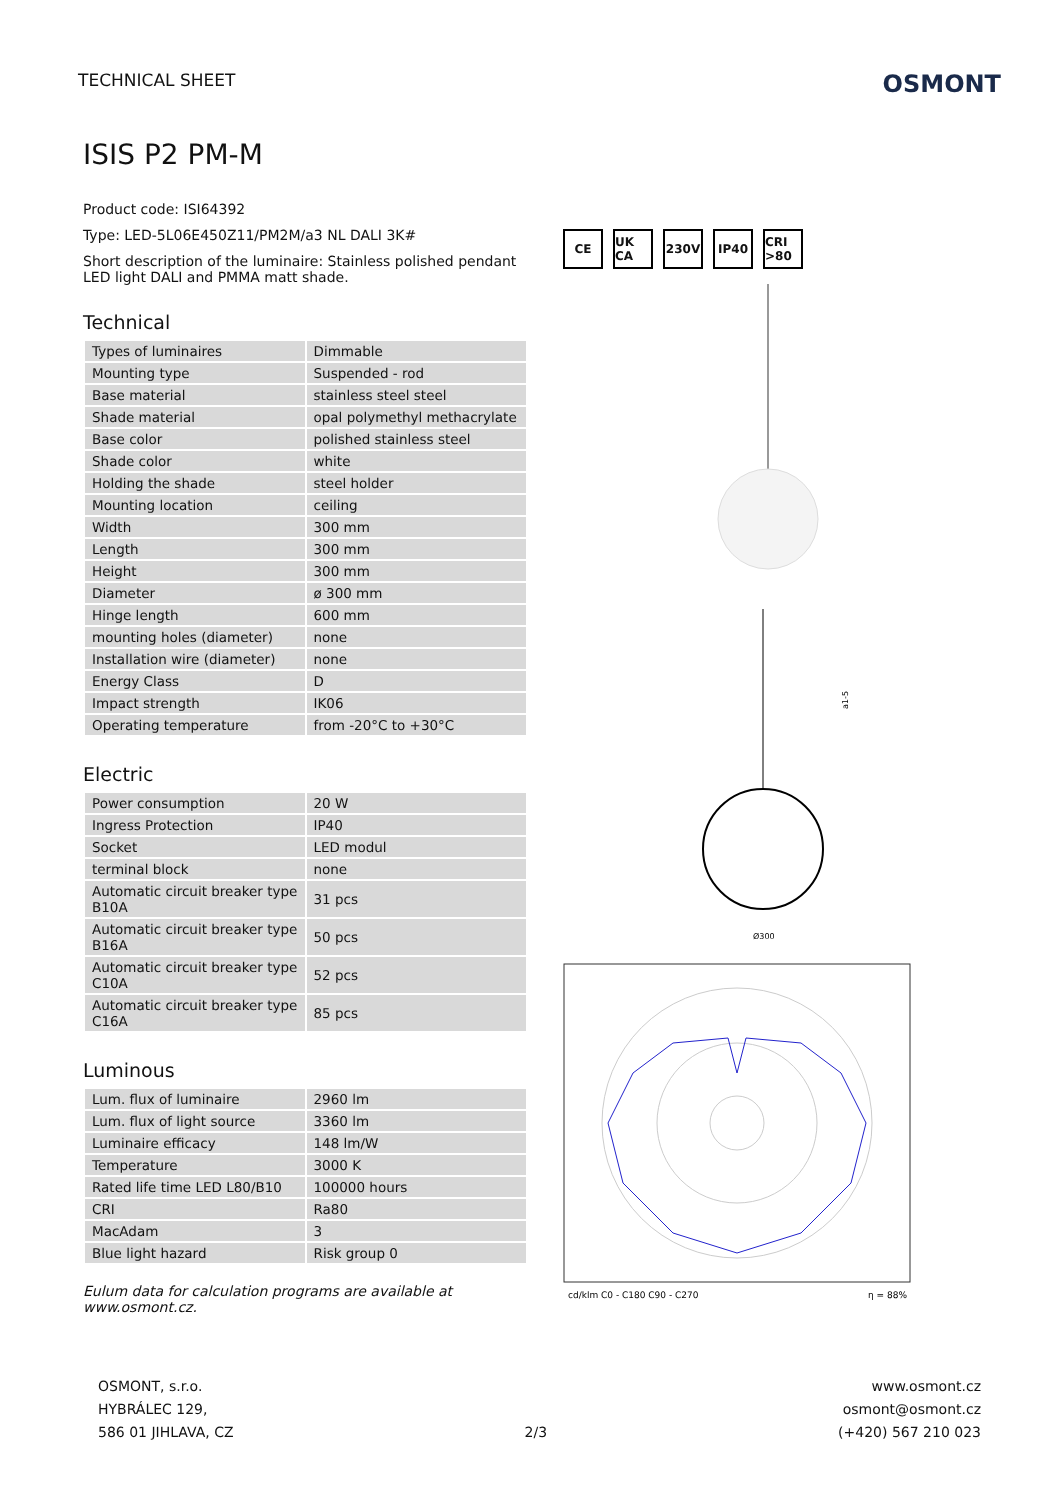TECHNICAL SHEET
OSMONT
ISIS P2 PM-M
Product code: ISI64392
Type: LED-5L06E450Z11/PM2M/a3 NL DALI 3K#
Short description of the luminaire: Stainless polished pendant LED light DALI and PMMA matt shade.
Technical
| Types of luminaires | Dimmable |
| Mounting type | Suspended - rod |
| Base material | stainless steel steel |
| Shade material | opal polymethyl methacrylate |
| Base color | polished stainless steel |
| Shade color | white |
| Holding the shade | steel holder |
| Mounting location | ceiling |
| Width | 300 mm |
| Length | 300 mm |
| Height | 300 mm |
| Diameter | ø 300 mm |
| Hinge length | 600 mm |
| mounting holes (diameter) | none |
| Installation wire (diameter) | none |
| Energy Class | D |
| Impact strength | IK06 |
| Operating temperature | from -20°C to +30°C |
Electric
| Power consumption | 20 W |
| Ingress Protection | IP40 |
| Socket | LED modul |
| terminal block | none |
| Automatic circuit breaker type B10A | 31 pcs |
| Automatic circuit breaker type B16A | 50 pcs |
| Automatic circuit breaker type C10A | 52 pcs |
| Automatic circuit breaker type C16A | 85 pcs |
Luminous
| Lum. flux of luminaire | 2960 lm |
| Lum. flux of light source | 3360 lm |
| Luminaire efficacy | 148 lm/W |
| Temperature | 3000 K |
| Rated life time LED L80/B10 | 100000 hours |
| CRI | Ra80 |
| MacAdam | 3 |
| Blue light hazard | Risk group 0 |
Eulum data for calculation programs are available at www.osmont.cz.
CE UK CA 230V IP40 CRI >80
Ø300
a1-5
cd/klm C0 - C180 C90 - C270
η = 88%
OSMONT, s.r.o.
HYBRÁLEC 129,
586 01 JIHLAVA, CZ
2/3
www.osmont.cz
osmont@osmont.cz
(+420) 567 210 023